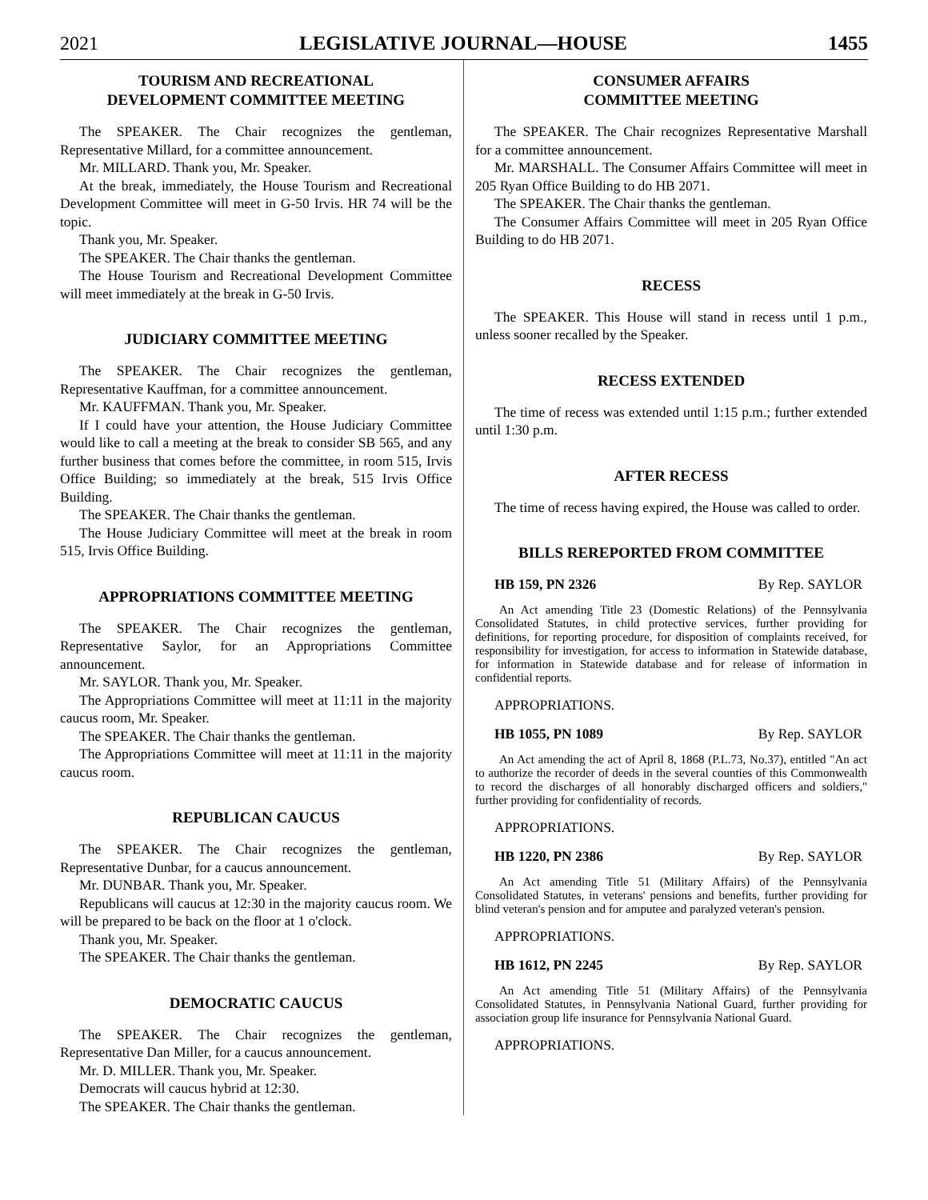2021 LEGISLATIVE JOURNAL—HOUSE 1455
TOURISM AND RECREATIONAL
DEVELOPMENT COMMITTEE MEETING
The SPEAKER. The Chair recognizes the gentleman, Representative Millard, for a committee announcement.
Mr. MILLARD. Thank you, Mr. Speaker.
At the break, immediately, the House Tourism and Recreational Development Committee will meet in G-50 Irvis. HR 74 will be the topic.
Thank you, Mr. Speaker.
The SPEAKER. The Chair thanks the gentleman.
The House Tourism and Recreational Development Committee will meet immediately at the break in G-50 Irvis.
JUDICIARY COMMITTEE MEETING
The SPEAKER. The Chair recognizes the gentleman, Representative Kauffman, for a committee announcement.
Mr. KAUFFMAN. Thank you, Mr. Speaker.
If I could have your attention, the House Judiciary Committee would like to call a meeting at the break to consider SB 565, and any further business that comes before the committee, in room 515, Irvis Office Building; so immediately at the break, 515 Irvis Office Building.
The SPEAKER. The Chair thanks the gentleman.
The House Judiciary Committee will meet at the break in room 515, Irvis Office Building.
APPROPRIATIONS COMMITTEE MEETING
The SPEAKER. The Chair recognizes the gentleman, Representative Saylor, for an Appropriations Committee announcement.
Mr. SAYLOR. Thank you, Mr. Speaker.
The Appropriations Committee will meet at 11:11 in the majority caucus room, Mr. Speaker.
The SPEAKER. The Chair thanks the gentleman.
The Appropriations Committee will meet at 11:11 in the majority caucus room.
REPUBLICAN CAUCUS
The SPEAKER. The Chair recognizes the gentleman, Representative Dunbar, for a caucus announcement.
Mr. DUNBAR. Thank you, Mr. Speaker.
Republicans will caucus at 12:30 in the majority caucus room. We will be prepared to be back on the floor at 1 o'clock.
Thank you, Mr. Speaker.
The SPEAKER. The Chair thanks the gentleman.
DEMOCRATIC CAUCUS
The SPEAKER. The Chair recognizes the gentleman, Representative Dan Miller, for a caucus announcement.
Mr. D. MILLER. Thank you, Mr. Speaker.
Democrats will caucus hybrid at 12:30.
The SPEAKER. The Chair thanks the gentleman.
CONSUMER AFFAIRS
COMMITTEE MEETING
The SPEAKER. The Chair recognizes Representative Marshall for a committee announcement.
Mr. MARSHALL. The Consumer Affairs Committee will meet in 205 Ryan Office Building to do HB 2071.
The SPEAKER. The Chair thanks the gentleman.
The Consumer Affairs Committee will meet in 205 Ryan Office Building to do HB 2071.
RECESS
The SPEAKER. This House will stand in recess until 1 p.m., unless sooner recalled by the Speaker.
RECESS EXTENDED
The time of recess was extended until 1:15 p.m.; further extended until 1:30 p.m.
AFTER RECESS
The time of recess having expired, the House was called to order.
BILLS REREPORTED FROM COMMITTEE
HB 159, PN 2326 By Rep. SAYLOR
An Act amending Title 23 (Domestic Relations) of the Pennsylvania Consolidated Statutes, in child protective services, further providing for definitions, for reporting procedure, for disposition of complaints received, for responsibility for investigation, for access to information in Statewide database, for information in Statewide database and for release of information in confidential reports.
APPROPRIATIONS.
HB 1055, PN 1089 By Rep. SAYLOR
An Act amending the act of April 8, 1868 (P.L.73, No.37), entitled "An act to authorize the recorder of deeds in the several counties of this Commonwealth to record the discharges of all honorably discharged officers and soldiers," further providing for confidentiality of records.
APPROPRIATIONS.
HB 1220, PN 2386 By Rep. SAYLOR
An Act amending Title 51 (Military Affairs) of the Pennsylvania Consolidated Statutes, in veterans' pensions and benefits, further providing for blind veteran's pension and for amputee and paralyzed veteran's pension.
APPROPRIATIONS.
HB 1612, PN 2245 By Rep. SAYLOR
An Act amending Title 51 (Military Affairs) of the Pennsylvania Consolidated Statutes, in Pennsylvania National Guard, further providing for association group life insurance for Pennsylvania National Guard.
APPROPRIATIONS.